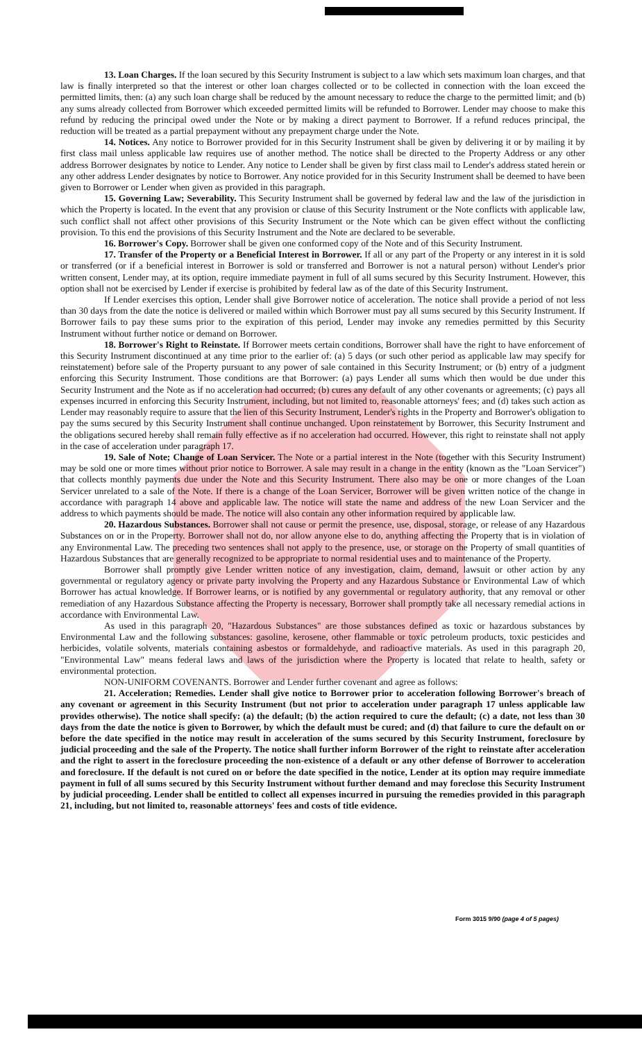13. Loan Charges. If the loan secured by this Security Instrument is subject to a law which sets maximum loan charges, and that law is finally interpreted so that the interest or other loan charges collected or to be collected in connection with the loan exceed the permitted limits, then: (a) any such loan charge shall be reduced by the amount necessary to reduce the charge to the permitted limit; and (b) any sums already collected from Borrower which exceeded permitted limits will be refunded to Borrower. Lender may choose to make this refund by reducing the principal owed under the Note or by making a direct payment to Borrower. If a refund reduces principal, the reduction will be treated as a partial prepayment without any prepayment charge under the Note.
14. Notices. Any notice to Borrower provided for in this Security Instrument shall be given by delivering it or by mailing it by first class mail unless applicable law requires use of another method. The notice shall be directed to the Property Address or any other address Borrower designates by notice to Lender. Any notice to Lender shall be given by first class mail to Lender's address stated herein or any other address Lender designates by notice to Borrower. Any notice provided for in this Security Instrument shall be deemed to have been given to Borrower or Lender when given as provided in this paragraph.
15. Governing Law; Severability. This Security Instrument shall be governed by federal law and the law of the jurisdiction in which the Property is located. In the event that any provision or clause of this Security Instrument or the Note conflicts with applicable law, such conflict shall not affect other provisions of this Security Instrument or the Note which can be given effect without the conflicting provision. To this end the provisions of this Security Instrument and the Note are declared to be severable.
16. Borrower's Copy. Borrower shall be given one conformed copy of the Note and of this Security Instrument.
17. Transfer of the Property or a Beneficial Interest in Borrower. If all or any part of the Property or any interest in it is sold or transferred (or if a beneficial interest in Borrower is sold or transferred and Borrower is not a natural person) without Lender's prior written consent, Lender may, at its option, require immediate payment in full of all sums secured by this Security Instrument. However, this option shall not be exercised by Lender if exercise is prohibited by federal law as of the date of this Security Instrument.
If Lender exercises this option, Lender shall give Borrower notice of acceleration. The notice shall provide a period of not less than 30 days from the date the notice is delivered or mailed within which Borrower must pay all sums secured by this Security Instrument. If Borrower fails to pay these sums prior to the expiration of this period, Lender may invoke any remedies permitted by this Security Instrument without further notice or demand on Borrower.
18. Borrower's Right to Reinstate. If Borrower meets certain conditions, Borrower shall have the right to have enforcement of this Security Instrument discontinued at any time prior to the earlier of: (a) 5 days (or such other period as applicable law may specify for reinstatement) before sale of the Property pursuant to any power of sale contained in this Security Instrument; or (b) entry of a judgment enforcing this Security Instrument. Those conditions are that Borrower: (a) pays Lender all sums which then would be due under this Security Instrument and the Note as if no acceleration had occurred; (b) cures any default of any other covenants or agreements; (c) pays all expenses incurred in enforcing this Security Instrument, including, but not limited to, reasonable attorneys' fees; and (d) takes such action as Lender may reasonably require to assure that the lien of this Security Instrument, Lender's rights in the Property and Borrower's obligation to pay the sums secured by this Security Instrument shall continue unchanged. Upon reinstatement by Borrower, this Security Instrument and the obligations secured hereby shall remain fully effective as if no acceleration had occurred. However, this right to reinstate shall not apply in the case of acceleration under paragraph 17.
19. Sale of Note; Change of Loan Servicer. The Note or a partial interest in the Note (together with this Security Instrument) may be sold one or more times without prior notice to Borrower. A sale may result in a change in the entity (known as the "Loan Servicer") that collects monthly payments due under the Note and this Security Instrument. There also may be one or more changes of the Loan Servicer unrelated to a sale of the Note. If there is a change of the Loan Servicer, Borrower will be given written notice of the change in accordance with paragraph 14 above and applicable law. The notice will state the name and address of the new Loan Servicer and the address to which payments should be made. The notice will also contain any other information required by applicable law.
20. Hazardous Substances. Borrower shall not cause or permit the presence, use, disposal, storage, or release of any Hazardous Substances on or in the Property. Borrower shall not do, nor allow anyone else to do, anything affecting the Property that is in violation of any Environmental Law. The preceding two sentences shall not apply to the presence, use, or storage on the Property of small quantities of Hazardous Substances that are generally recognized to be appropriate to normal residential uses and to maintenance of the Property.
Borrower shall promptly give Lender written notice of any investigation, claim, demand, lawsuit or other action by any governmental or regulatory agency or private party involving the Property and any Hazardous Substance or Environmental Law of which Borrower has actual knowledge. If Borrower learns, or is notified by any governmental or regulatory authority, that any removal or other remediation of any Hazardous Substance affecting the Property is necessary, Borrower shall promptly take all necessary remedial actions in accordance with Environmental Law.
As used in this paragraph 20, "Hazardous Substances" are those substances defined as toxic or hazardous substances by Environmental Law and the following substances: gasoline, kerosene, other flammable or toxic petroleum products, toxic pesticides and herbicides, volatile solvents, materials containing asbestos or formaldehyde, and radioactive materials. As used in this paragraph 20, "Environmental Law" means federal laws and laws of the jurisdiction where the Property is located that relate to health, safety or environmental protection.
NON-UNIFORM COVENANTS. Borrower and Lender further covenant and agree as follows:
21. Acceleration; Remedies. Lender shall give notice to Borrower prior to acceleration following Borrower's breach of any covenant or agreement in this Security Instrument (but not prior to acceleration under paragraph 17 unless applicable law provides otherwise). The notice shall specify: (a) the default; (b) the action required to cure the default; (c) a date, not less than 30 days from the date the notice is given to Borrower, by which the default must be cured; and (d) that failure to cure the default on or before the date specified in the notice may result in acceleration of the sums secured by this Security Instrument, foreclosure by judicial proceeding and the sale of the Property. The notice shall further inform Borrower of the right to reinstate after acceleration and the right to assert in the foreclosure proceeding the non-existence of a default or any other defense of Borrower to acceleration and foreclosure. If the default is not cured on or before the date specified in the notice, Lender at its option may require immediate payment in full of all sums secured by this Security Instrument without further demand and may foreclose this Security Instrument by judicial proceeding. Lender shall be entitled to collect all expenses incurred in pursuing the remedies provided in this paragraph 21, including, but not limited to, reasonable attorneys' fees and costs of title evidence.
Form 3015 9/90 (page 4 of 5 pages)